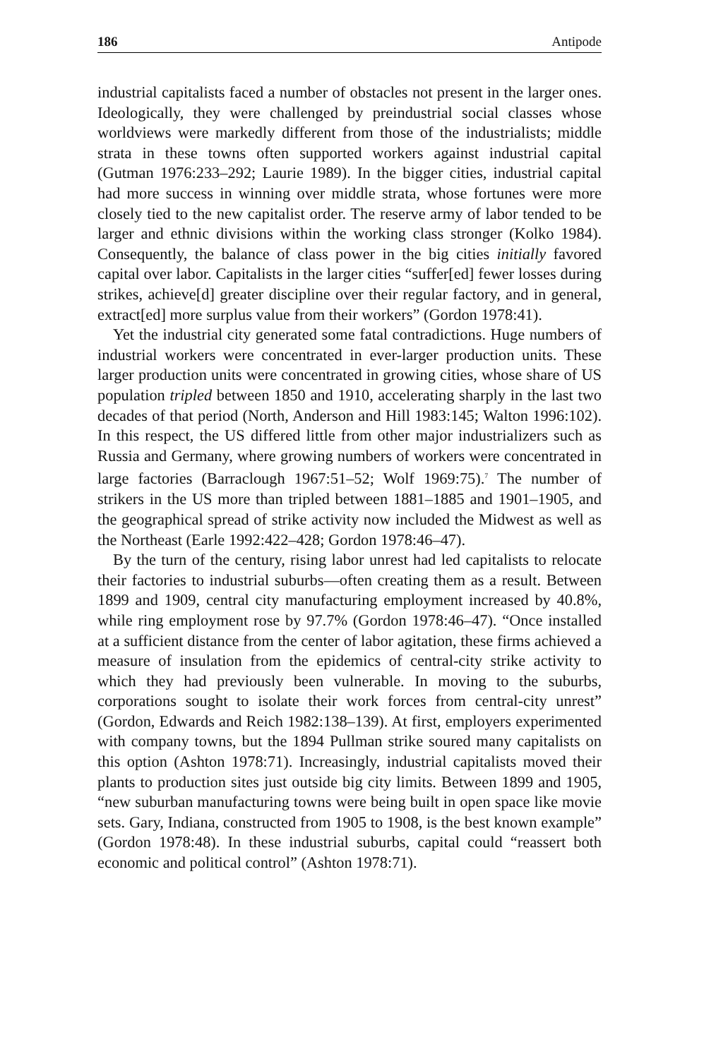186 Antipode
industrial capitalists faced a number of obstacles not present in the larger ones. Ideologically, they were challenged by preindustrial social classes whose worldviews were markedly different from those of the industrialists; middle strata in these towns often supported workers against industrial capital (Gutman 1976:233–292; Laurie 1989). In the bigger cities, industrial capital had more success in winning over middle strata, whose fortunes were more closely tied to the new capitalist order. The reserve army of labor tended to be larger and ethnic divisions within the working class stronger (Kolko 1984). Consequently, the balance of class power in the big cities initially favored capital over labor. Capitalists in the larger cities “suffer[ed] fewer losses during strikes, achieve[d] greater discipline over their regular factory, and in general, extract[ed] more surplus value from their workers” (Gordon 1978:41).
Yet the industrial city generated some fatal contradictions. Huge numbers of industrial workers were concentrated in ever-larger production units. These larger production units were concentrated in growing cities, whose share of US population tripled between 1850 and 1910, accelerating sharply in the last two decades of that period (North, Anderson and Hill 1983:145; Walton 1996:102). In this respect, the US differed little from other major industrializers such as Russia and Germany, where growing numbers of workers were concentrated in large factories (Barraclough 1967:51–52; Wolf 1969:75).<sup>7</sup> The number of strikers in the US more than tripled between 1881–1885 and 1901–1905, and the geographical spread of strike activity now included the Midwest as well as the Northeast (Earle 1992:422–428; Gordon 1978:46–47).
By the turn of the century, rising labor unrest had led capitalists to relocate their factories to industrial suburbs—often creating them as a result. Between 1899 and 1909, central city manufacturing employment increased by 40.8%, while ring employment rose by 97.7% (Gordon 1978:46–47). “Once installed at a sufficient distance from the center of labor agitation, these firms achieved a measure of insulation from the epidemics of central-city strike activity to which they had previously been vulnerable. In moving to the suburbs, corporations sought to isolate their work forces from central-city unrest” (Gordon, Edwards and Reich 1982:138–139). At first, employers experimented with company towns, but the 1894 Pullman strike soured many capitalists on this option (Ashton 1978:71). Increasingly, industrial capitalists moved their plants to production sites just outside big city limits. Between 1899 and 1905, “new suburban manufacturing towns were being built in open space like movie sets. Gary, Indiana, constructed from 1905 to 1908, is the best known example” (Gordon 1978:48). In these industrial suburbs, capital could “reassert both economic and political control” (Ashton 1978:71).